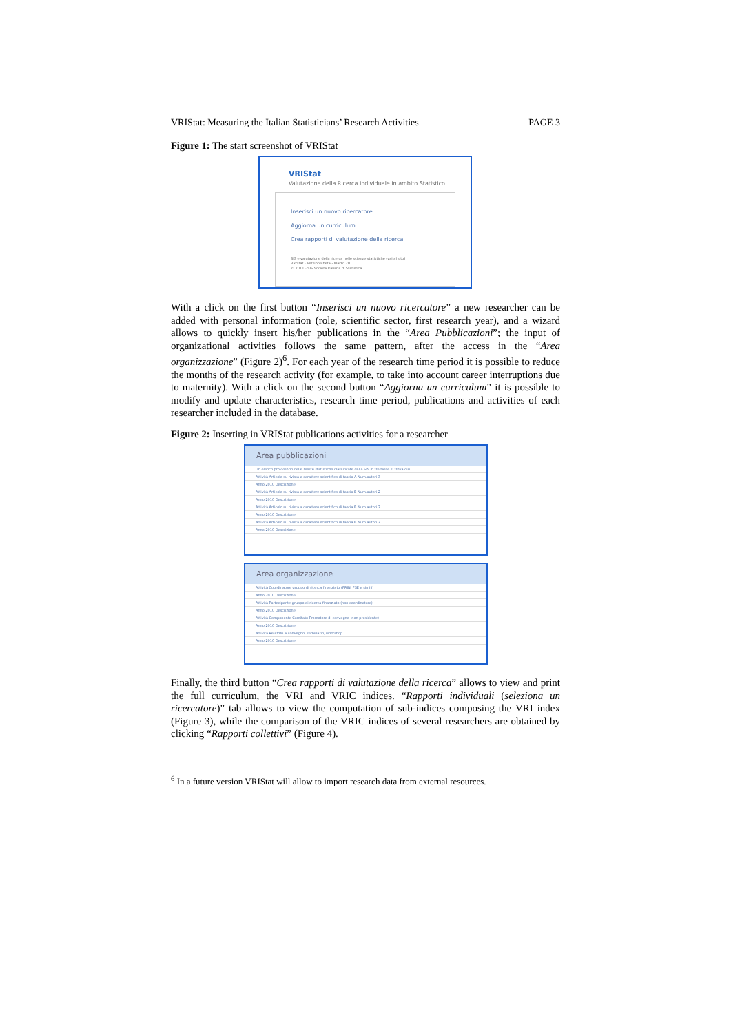VRIStat: Measuring the Italian Statisticians’ Research Activities PAGE 3
Figure 1: The start screenshot of VRIStat
VRIStat
Valutazione della Ricerca Individuale in ambito Statistico
Inserisci un nuovo ricercatore
Aggiorna un curriculum
Crea rapporti di valutazione della ricerca
SIS e valutazione della ricerca nelle scienze statistiche (vai al sito)
VRIStat - Versione beta - Marzo 2011
© 2011 - SIS Società Italiana di Statistica
With a click on the first button “Inserisci un nuovo ricercatore” a new researcher can be added with personal information (role, scientific sector, first research year), and a wizard allows to quickly insert his/her publications in the “Area Pubblicazioni”; the input of organizational activities follows the same pattern, after the access in the “Area organizzazione” (Figure 2)<sup>6</sup>. For each year of the research time period it is possible to reduce the months of the research activity (for example, to take into account career interruptions due to maternity). With a click on the second button “Aggiorna un curriculum” it is possible to modify and update characteristics, research time period, publications and activities of each researcher included in the database.
Figure 2: Inserting in VRIStat publications activities for a researcher
Area pubblicazioni
Un elenco provvisorio delle riviste statistiche classificate dalla SIS in tre fasce si trova qui
Attività Articolo su rivista a carattere scientifico di fascia A Num.autori 3
Anno 2010 Descrizione
Attività Articolo su rivista a carattere scientifico di fascia B Num.autori 2
Anno 2010 Descrizione
Attività Articolo su rivista a carattere scientifico di fascia B Num.autori 2
Anno 2010 Descrizione
Attività Articolo su rivista a carattere scientifico di fascia B Num.autori 2
Anno 2010 Descrizione
Area organizzazione
Attività Coordinatore gruppo di ricerca finanziato (PRIN, FSE e simili)
Anno 2010 Descrizione
Attività Partecipante gruppo di ricerca finanziato (non coordinatore)
Anno 2010 Descrizione
Attività Componente Comitato Promotore di convegno (non presidente)
Anno 2010 Descrizione
Attività Relatore a convegno, seminario, workshop
Anno 2010 Descrizione
Finally, the third button “Crea rapporti di valutazione della ricerca” allows to view and print the full curriculum, the VRI and VRIC indices. “Rapporti individuali (seleziona un ricercatore)” tab allows to view the computation of sub-indices composing the VRI index (Figure 3), while the comparison of the VRIC indices of several researchers are obtained by clicking “Rapporti collettivi” (Figure 4).
<sup>6</sup> In a future version VRIStat will allow to import research data from external resources.